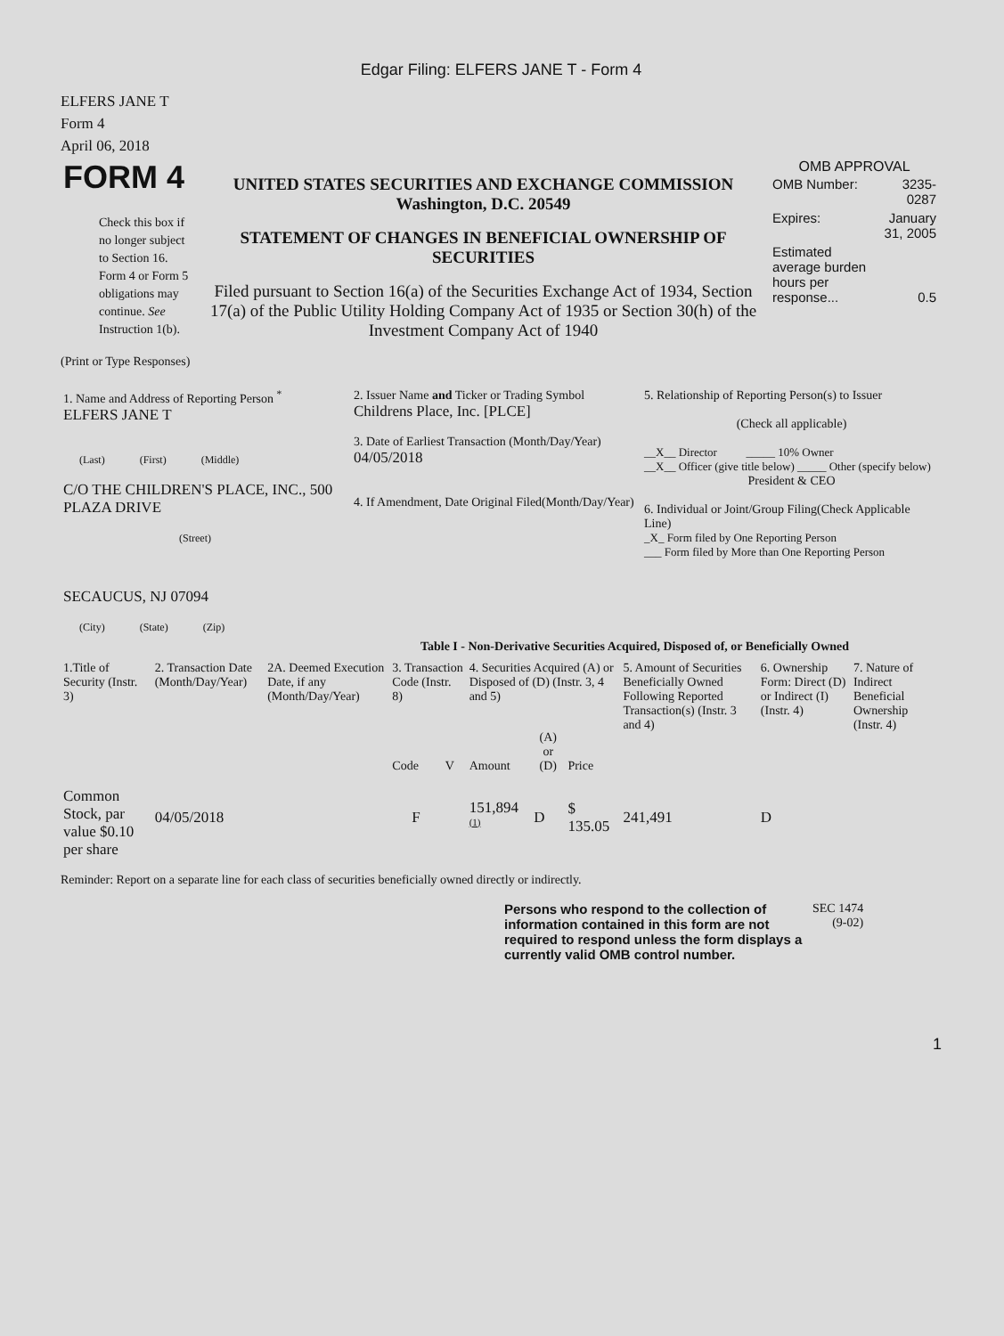Edgar Filing: ELFERS JANE T - Form 4
ELFERS JANE T
Form 4
April 06, 2018
| FORM 4 Check this box if no longer subject to Section 16. Form 4 or Form 5 obligations may continue. See Instruction 1(b). | UNITED STATES SECURITIES AND EXCHANGE COMMISSION Washington, D.C. 20549 STATEMENT OF CHANGES IN BENEFICIAL OWNERSHIP OF SECURITIES Filed pursuant to Section 16(a) of the Securities Exchange Act of 1934, Section 17(a) of the Public Utility Holding Company Act of 1935 or Section 30(h) of the Investment Company Act of 1940 | OMB APPROVAL / OMB Number: / 3235-0287 / / Expires: / January 31, 2005 / / Estimated average burden hours per response... / 0.5 / |
(Print or Type Responses)
| 1. Name and Address of Reporting Person <sup>*</sup> ELFERS JANE T (Last) (First) (Middle) C/O THE CHILDREN'S PLACE, INC., 500 PLAZA DRIVE (Street) SECAUCUS, NJ 07094 (City) (State) (Zip) | 2. Issuer Name and Ticker or Trading Symbol Childrens Place, Inc. [PLCE] 3. Date of Earliest Transaction (Month/Day/Year) 04/05/2018 4. If Amendment, Date Original Filed(Month/Day/Year) | 5. Relationship of Reporting Person(s) to Issuer (Check all applicable) __X__ Director _____ 10% Owner __X__ Officer (give title below) _____ Other (specify below) President & CEO 6. Individual or Joint/Group Filing(Check Applicable Line) _X_ Form filed by One Reporting Person ___ Form filed by More than One Reporting Person |
Table I - Non-Derivative Securities Acquired, Disposed of, or Beneficially Owned
| 1.Title of Security (Instr. 3) | 2. Transaction Date (Month/Day/Year) | 2A. Deemed Execution Date, if any (Month/Day/Year) | 3. Transaction Code (Instr. 8) | | 4. Securities Acquired (A) or Disposed of (D) (Instr. 3, 4 and 5) | | | 5. Amount of Securities Beneficially Owned Following Reported Transaction(s) (Instr. 3 and 4) | 6. Ownership Form: Direct (D) or Indirect (I) (Instr. 4) | 7. Nature of Indirect Beneficial Ownership (Instr. 4) |
| --- | --- | --- | --- | --- | --- | --- | --- | --- | --- | --- |
| | | | Code | V | Amount | (A) or (D) | Price | | | |
| Common Stock, par value $0.10 per share | 04/05/2018 | | F | | 151,894 <sup>(1)</sup> | D | $ 135.05 | 241,491 | D | |
Reminder: Report on a separate line for each class of securities beneficially owned directly or indirectly.
| Persons who respond to the collection of information contained in this form are not required to respond unless the form displays a currently valid OMB control number. | SEC 1474 (9-02) |
1